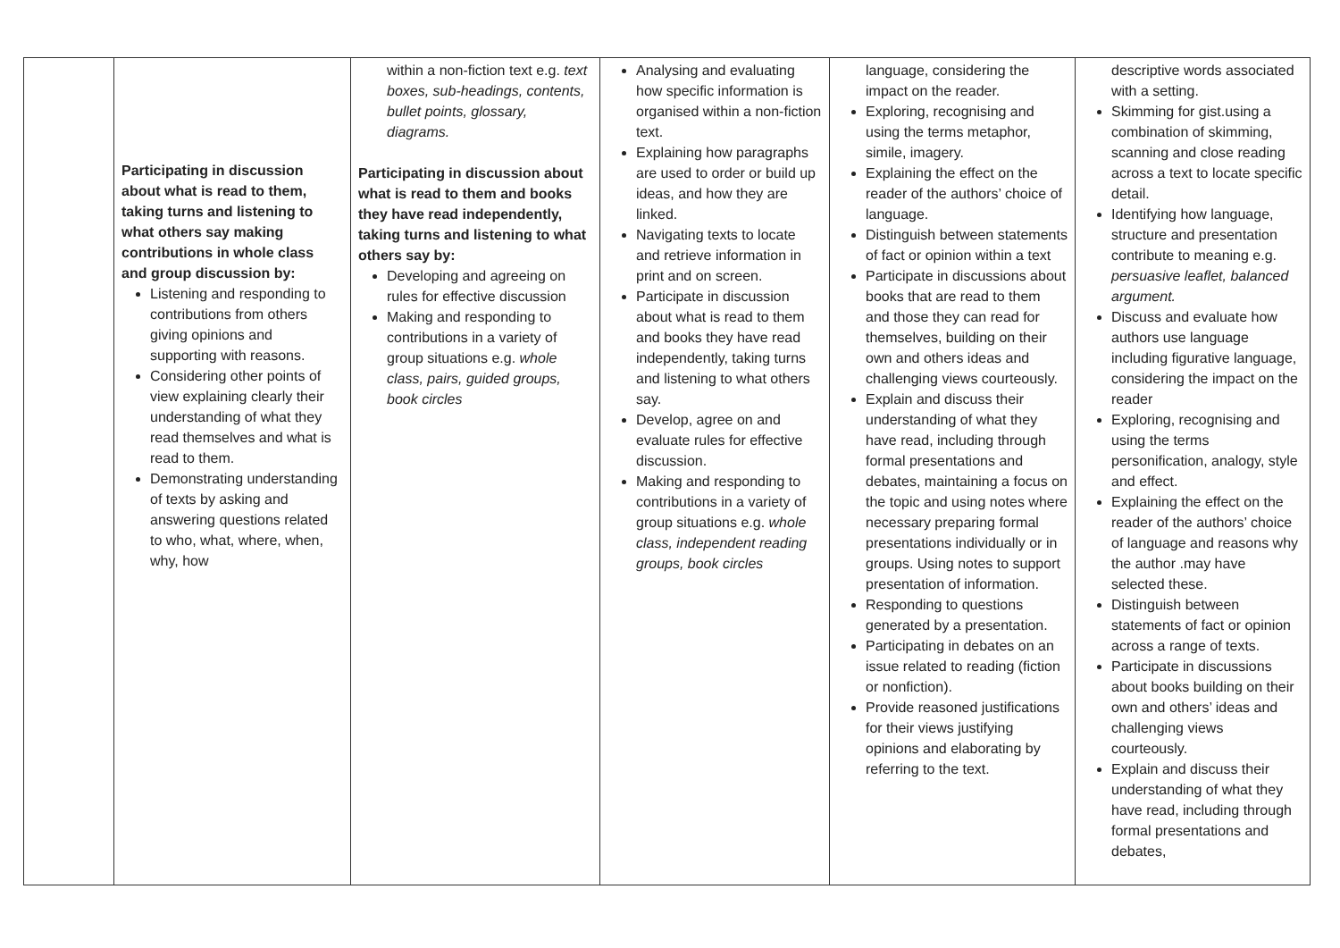| | Participating in discussion about what is read to them, taking turns and listening to what others say making contributions in whole class and group discussion by: Listening and responding to contributions from others giving opinions and supporting with reasons. Considering other points of view explaining clearly their understanding of what they read themselves and what is read to them. Demonstrating understanding of texts by asking and answering questions related to who, what, where, when, why, how | within a non-fiction text e.g. text boxes, sub-headings, contents, bullet points, glossary, diagrams. Participating in discussion about what is read to them and books they have read independently, taking turns and listening to what others say by: Developing and agreeing on rules for effective discussion Making and responding to contributions in a variety of group situations e.g. whole class, pairs, guided groups, book circles | Analysing and evaluating how specific information is organised within a non-fiction text. Explaining how paragraphs are used to order or build up ideas, and how they are linked. Navigating texts to locate and retrieve information in print and on screen. Participate in discussion about what is read to them and books they have read independently, taking turns and listening to what others say. Develop, agree on and evaluate rules for effective discussion. Making and responding to contributions in a variety of group situations e.g. whole class, independent reading groups, book circles | language, considering the impact on the reader. Exploring, recognising and using the terms metaphor, simile, imagery. Explaining the effect on the reader of the authors’ choice of language. Distinguish between statements of fact or opinion within a text Participate in discussions about books that are read to them and those they can read for themselves, building on their own and others ideas and challenging views courteously. Explain and discuss their understanding of what they have read, including through formal presentations and debates, maintaining a focus on the topic and using notes where necessary preparing formal presentations individually or in groups. Using notes to support presentation of information. Responding to questions generated by a presentation. Participating in debates on an issue related to reading (fiction or nonfiction). Provide reasoned justifications for their views justifying opinions and elaborating by referring to the text. | descriptive words associated with a setting. Skimming for gist.using a combination of skimming, scanning and close reading across a text to locate specific detail. Identifying how language, structure and presentation contribute to meaning e.g. persuasive leaflet, balanced argument. Discuss and evaluate how authors use language including figurative language, considering the impact on the reader Exploring, recognising and using the terms personification, analogy, style and effect. Explaining the effect on the reader of the authors’ choice of language and reasons why the author .may have selected these. Distinguish between statements of fact or opinion across a range of texts. Participate in discussions about books building on their own and others’ ideas and challenging views courteously. Explain and discuss their understanding of what they have read, including through formal presentations and debates, |